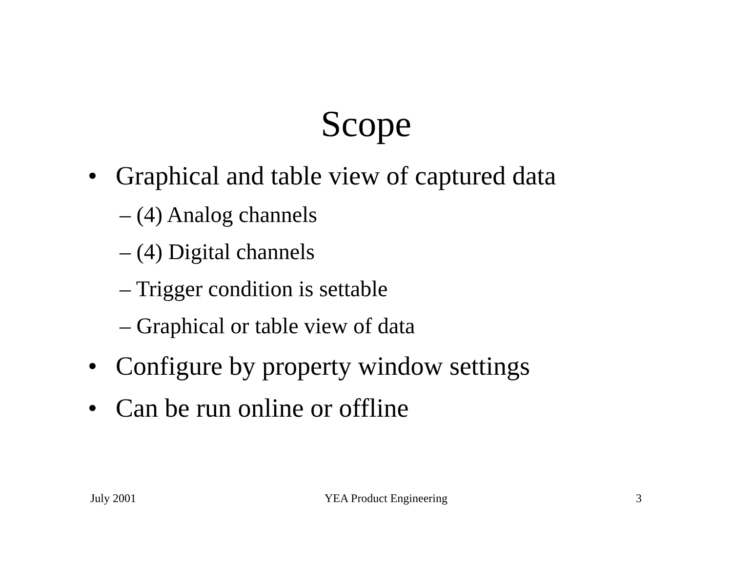Scope
• Graphical and table view of captured data
– (4) Analog channels
– (4) Digital channels
– Trigger condition is settable
– Graphical or table view of data
• Configure by property window settings
• Can be run online or offline
July 2001 YEA Product Engineering 3